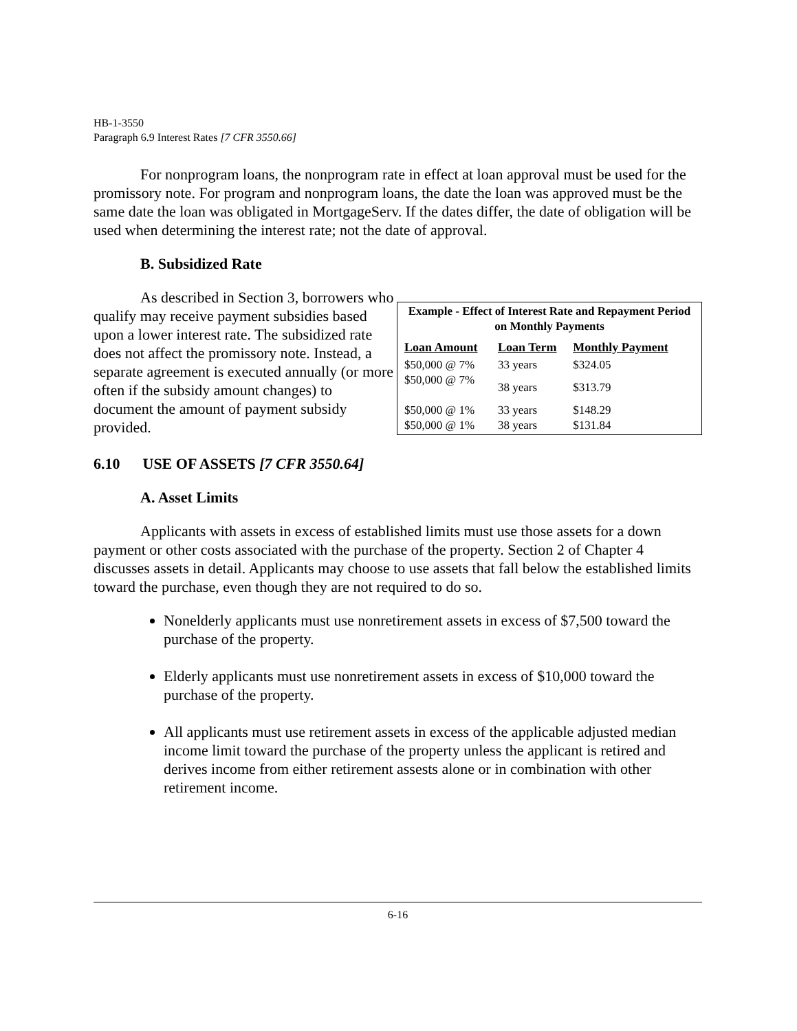HB-1-3550
Paragraph 6.9 Interest Rates [7 CFR 3550.66]
For nonprogram loans, the nonprogram rate in effect at loan approval must be used for the promissory note. For program and nonprogram loans, the date the loan was approved must be the same date the loan was obligated in MortgageServ. If the dates differ, the date of obligation will be used when determining the interest rate; not the date of approval.
B. Subsidized Rate
As described in Section 3, borrowers who qualify may receive payment subsidies based upon a lower interest rate. The subsidized rate does not affect the promissory note. Instead, a separate agreement is executed annually (or more often if the subsidy amount changes) to
document the amount of payment subsidy provided.
Example - Effect of Interest Rate and Repayment Period on Monthly Payments
| Loan Amount | Loan Term | Monthly Payment |
| --- | --- | --- |
| $50,000 @ 7% | 33 years | $324.05 |
| $50,000 @ 7% | 38 years | $313.79 |
| $50,000 @ 1% | 33 years | $148.29 |
| $50,000 @ 1% | 38 years | $131.84 |
6.10 USE OF ASSETS [7 CFR 3550.64]
A. Asset Limits
Applicants with assets in excess of established limits must use those assets for a down payment or other costs associated with the purchase of the property. Section 2 of Chapter 4 discusses assets in detail. Applicants may choose to use assets that fall below the established limits toward the purchase, even though they are not required to do so.
Nonelderly applicants must use nonretirement assets in excess of $7,500 toward the purchase of the property.
Elderly applicants must use nonretirement assets in excess of $10,000 toward the purchase of the property.
All applicants must use retirement assets in excess of the applicable adjusted median income limit toward the purchase of the property unless the applicant is retired and derives income from either retirement assests alone or in combination with other retirement income.
6-16